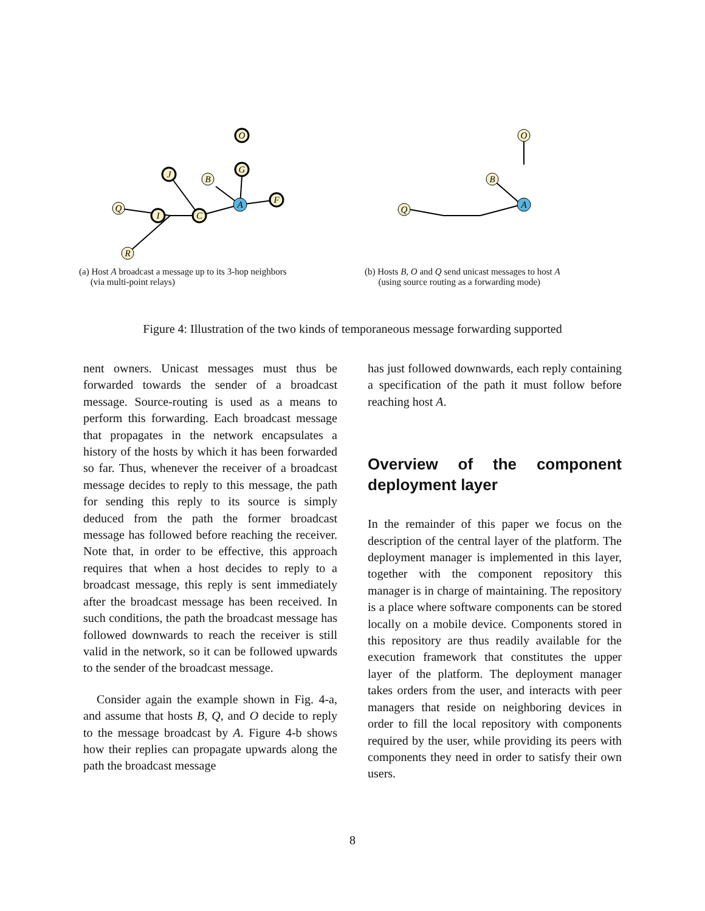A
C
I
G
O
F
J
Q
R
B
(a) Host A broadcast a message up to its 3-hop neighbors
(via multi-point relays)
A
B
O
Q
(b) Hosts B, O and Q send unicast messages to host A
(using source routing as a forwarding mode)
Figure 4: Illustration of the two kinds of temporaneous message forwarding supported
nent owners. Unicast messages must thus be forwarded towards the sender of a broadcast message. Source-routing is used as a means to perform this forwarding. Each broadcast message that propagates in the network encapsulates a history of the hosts by which it has been forwarded so far. Thus, whenever the receiver of a broadcast message decides to reply to this message, the path for sending this reply to its source is simply deduced from the path the former broadcast message has followed before reaching the receiver. Note that, in order to be effective, this approach requires that when a host decides to reply to a broadcast message, this reply is sent immediately after the broadcast message has been received. In such conditions, the path the broadcast message has followed downwards to reach the receiver is still valid in the network, so it can be followed upwards to the sender of the broadcast message.
Consider again the example shown in Fig. 4-a, and assume that hosts B, Q, and O decide to reply to the message broadcast by A. Figure 4-b shows how their replies can propagate upwards along the path the broadcast message
has just followed downwards, each reply containing a specification of the path it must follow before reaching host A.
Overview of the component deployment layer
In the remainder of this paper we focus on the description of the central layer of the platform. The deployment manager is implemented in this layer, together with the component repository this manager is in charge of maintaining. The repository is a place where software components can be stored locally on a mobile device. Components stored in this repository are thus readily available for the execution framework that constitutes the upper layer of the platform. The deployment manager takes orders from the user, and interacts with peer managers that reside on neighboring devices in order to fill the local repository with components required by the user, while providing its peers with components they need in order to satisfy their own users.
8